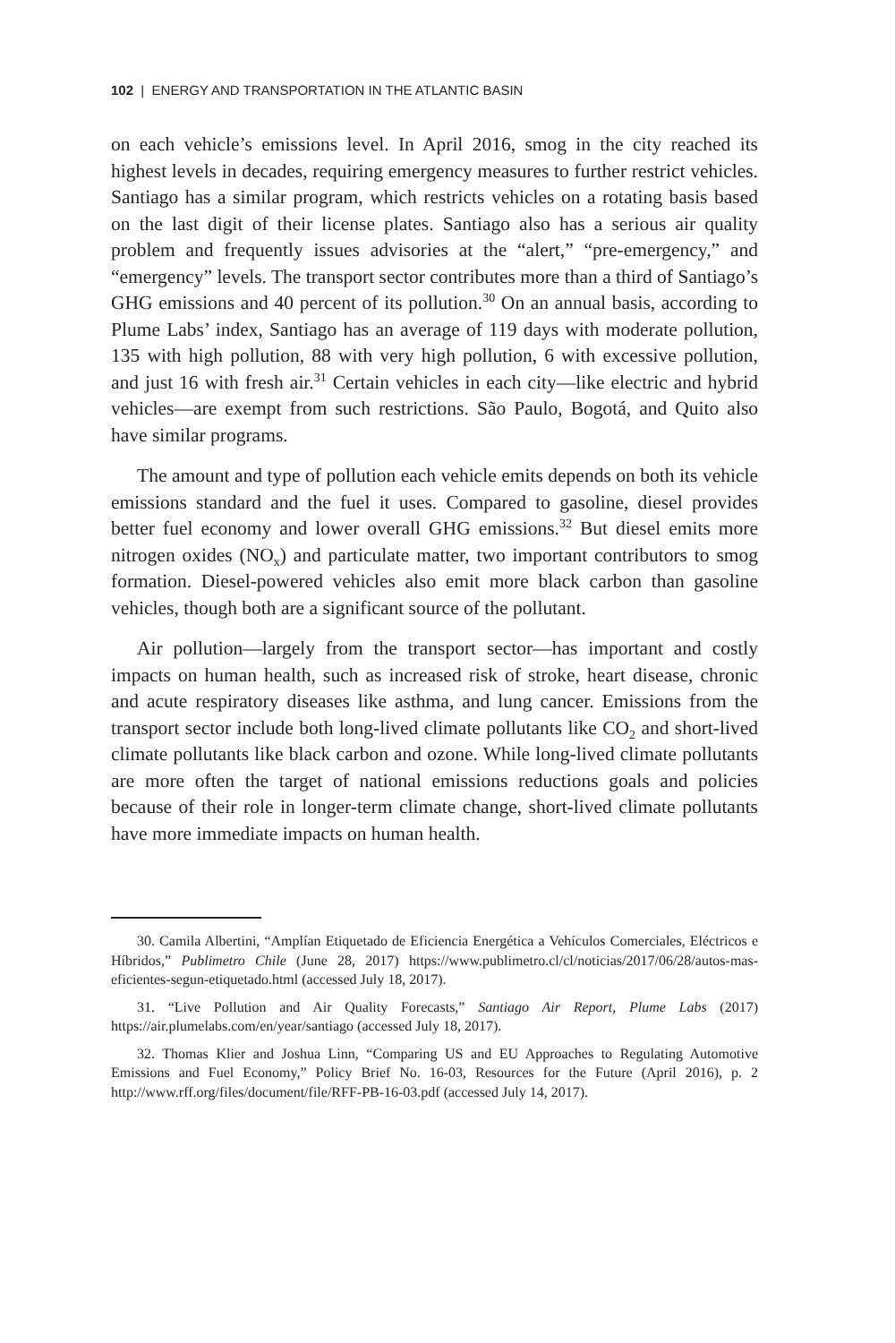102 | ENERGY AND TRANSPORTATION IN THE ATLANTIC BASIN
on each vehicle’s emissions level. In April 2016, smog in the city reached its highest levels in decades, requiring emergency measures to further restrict vehicles. Santiago has a similar program, which restricts vehicles on a rotating basis based on the last digit of their license plates. Santiago also has a serious air quality problem and frequently issues advisories at the “alert,” “pre-emergency,” and “emergency” levels. The transport sector contributes more than a third of Santiago’s GHG emissions and 40 percent of its pollution.<sup>30</sup> On an annual basis, according to Plume Labs’ index, Santiago has an average of 119 days with moderate pollution, 135 with high pollution, 88 with very high pollution, 6 with excessive pollution, and just 16 with fresh air.<sup>31</sup> Certain vehicles in each city—like electric and hybrid vehicles—are exempt from such restrictions. São Paulo, Bogotá, and Quito also have similar programs.
The amount and type of pollution each vehicle emits depends on both its vehicle emissions standard and the fuel it uses. Compared to gasoline, diesel provides better fuel economy and lower overall GHG emissions.<sup>32</sup> But diesel emits more nitrogen oxides (NO<sub>x</sub>) and particulate matter, two important contributors to smog formation. Diesel-powered vehicles also emit more black carbon than gasoline vehicles, though both are a significant source of the pollutant.
Air pollution—largely from the transport sector—has important and costly impacts on human health, such as increased risk of stroke, heart disease, chronic and acute respiratory diseases like asthma, and lung cancer. Emissions from the transport sector include both long-lived climate pollutants like CO<sub>2</sub> and short-lived climate pollutants like black carbon and ozone. While long-lived climate pollutants are more often the target of national emissions reductions goals and policies because of their role in longer-term climate change, short-lived climate pollutants have more immediate impacts on human health.
30. Camila Albertini, “Amplían Etiquetado de Eficiencia Energética a Vehículos Comerciales, Eléctricos e Híbridos,” Publimetro Chile (June 28, 2017) https://www.publimetro.cl/cl/noticias/2017/06/28/autos-mas-eficientes-segun-etiquetado.html (accessed July 18, 2017).
31. “Live Pollution and Air Quality Forecasts,” Santiago Air Report, Plume Labs (2017) https://air.plumelabs.com/en/year/santiago (accessed July 18, 2017).
32. Thomas Klier and Joshua Linn, “Comparing US and EU Approaches to Regulating Automotive Emissions and Fuel Economy,” Policy Brief No. 16-03, Resources for the Future (April 2016), p. 2 http://www.rff.org/files/document/file/RFF-PB-16-03.pdf (accessed July 14, 2017).